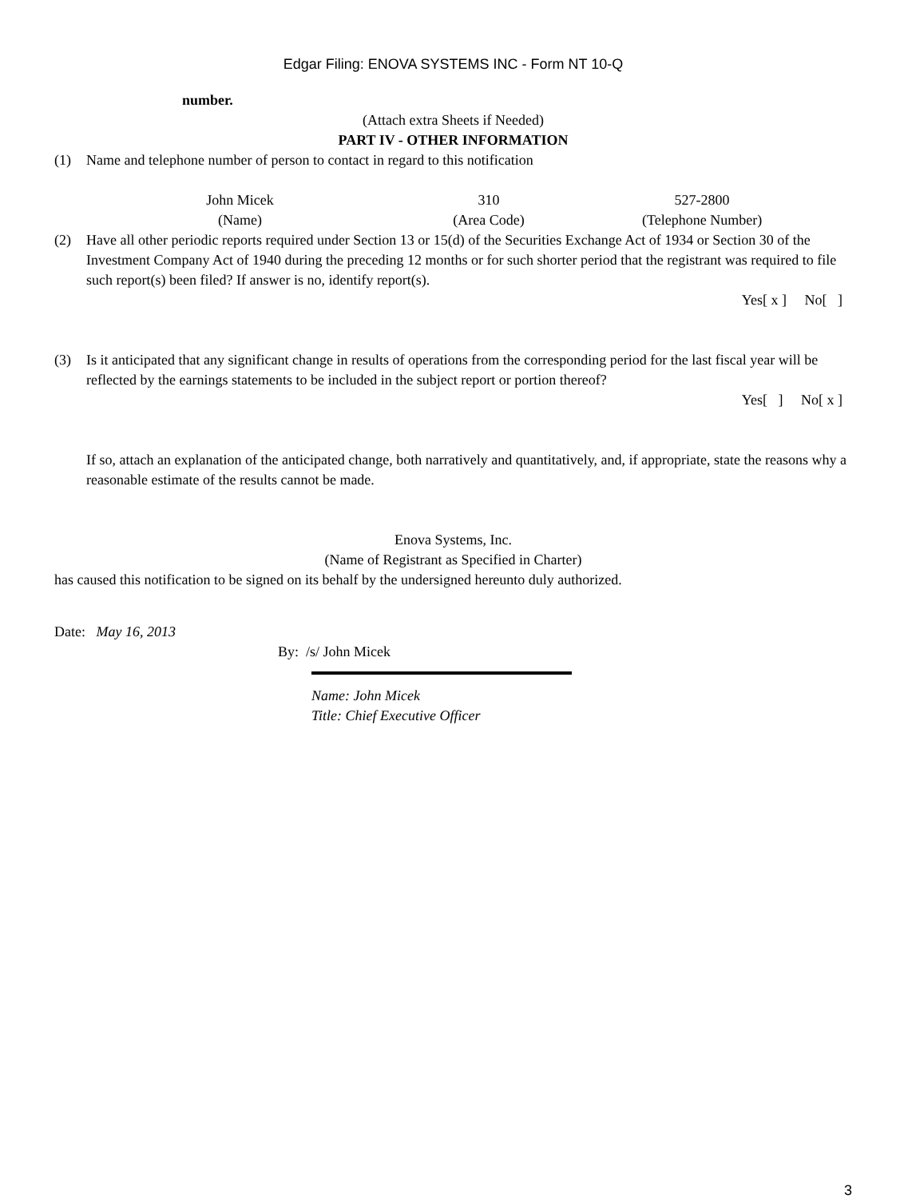Edgar Filing: ENOVA SYSTEMS INC - Form NT 10-Q
number.
(Attach extra Sheets if Needed)
PART IV - OTHER INFORMATION
(1) Name and telephone number of person to contact in regard to this notification
John Micek 310 527-2800
(Name) (Area Code) (Telephone Number)
(2) Have all other periodic reports required under Section 13 or 15(d) of the Securities Exchange Act of 1934 or Section 30 of the Investment Company Act of 1940 during the preceding 12 months or for such shorter period that the registrant was required to file such report(s) been filed? If answer is no, identify report(s).
Yes[ x ] No[ ]
(3) Is it anticipated that any significant change in results of operations from the corresponding period for the last fiscal year will be reflected by the earnings statements to be included in the subject report or portion thereof?
Yes[ ] No[ x ]
If so, attach an explanation of the anticipated change, both narratively and quantitatively, and, if appropriate, state the reasons why a reasonable estimate of the results cannot be made.
Enova Systems, Inc.
(Name of Registrant as Specified in Charter)
has caused this notification to be signed on its behalf by the undersigned hereunto duly authorized.
Date: May 16, 2013
By: /s/ John Micek
Name: John Micek
Title: Chief Executive Officer
3